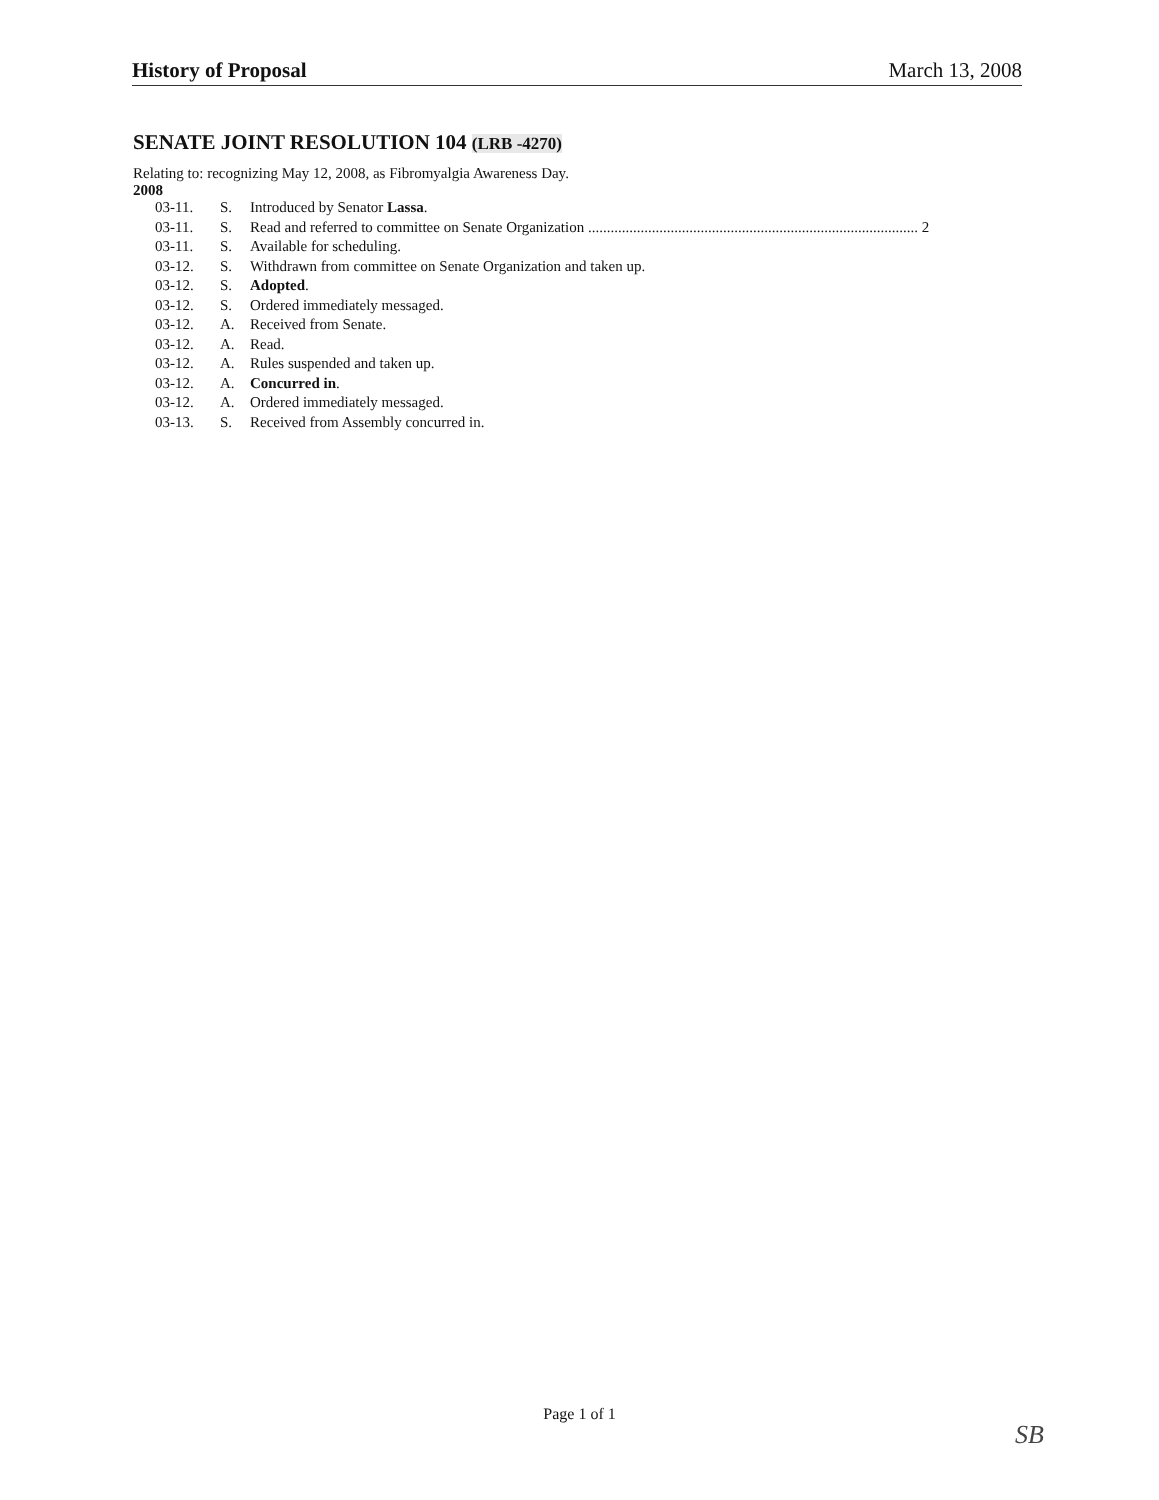History of Proposal March 13, 2008
SENATE JOINT RESOLUTION 104 (LRB -4270)
Relating to: recognizing May 12, 2008, as Fibromyalgia Awareness Day.
2008
| 03-11. | S. | Introduced by Senator Lassa . |
| 03-11. | S. | Read and referred to committee on Senate Organization ........................................................................................ 2 |
| 03-11. | S. | Available for scheduling. |
| 03-12. | S. | Withdrawn from committee on Senate Organization and taken up. |
| 03-12. | S. | Adopted . |
| 03-12. | S. | Ordered immediately messaged. |
| 03-12. | A. | Received from Senate. |
| 03-12. | A. | Read. |
| 03-12. | A. | Rules suspended and taken up. |
| 03-12. | A. | Concurred in . |
| 03-12. | A. | Ordered immediately messaged. |
| 03-13. | S. | Received from Assembly concurred in. |
Page 1 of 1
SB